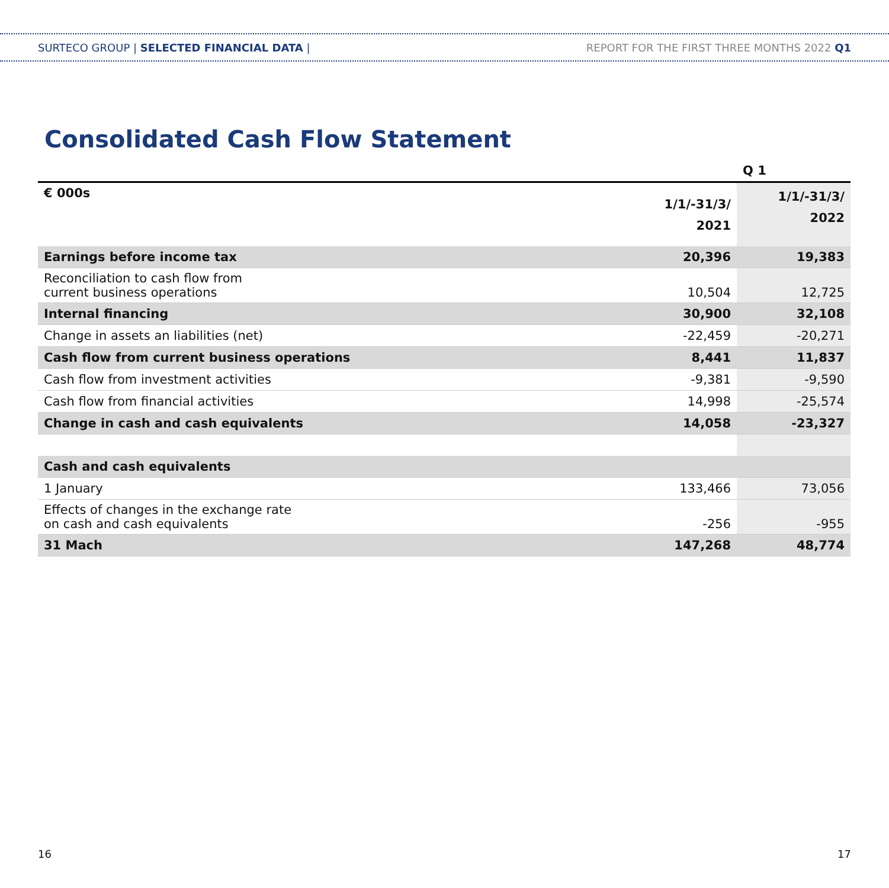SURTECO GROUP | SELECTED FINANCIAL DATA |
REPORT FOR THE FIRST THREE MONTHS 2022 Q1
Consolidated Cash Flow Statement
| | | Q 1 |
| --- | --- | --- |
| € 000s | 1/1/-31/3/ 2021 | 1/1/-31/3/ 2022 |
| Earnings before income tax | 20,396 | 19,383 |
| Reconciliation to cash flow from current business operations | 10,504 | 12,725 |
| Internal financing | 30,900 | 32,108 |
| Change in assets an liabilities (net) | -22,459 | -20,271 |
| Cash flow from current business operations | 8,441 | 11,837 |
| Cash flow from investment activities | -9,381 | -9,590 |
| Cash flow from financial activities | 14,998 | -25,574 |
| Change in cash and cash equivalents | 14,058 | -23,327 |
| Cash and cash equivalents | | |
| 1 January | 133,466 | 73,056 |
| Effects of changes in the exchange rate on cash and cash equivalents | -256 | -955 |
| 31 Mach | 147,268 | 48,774 |
16 17